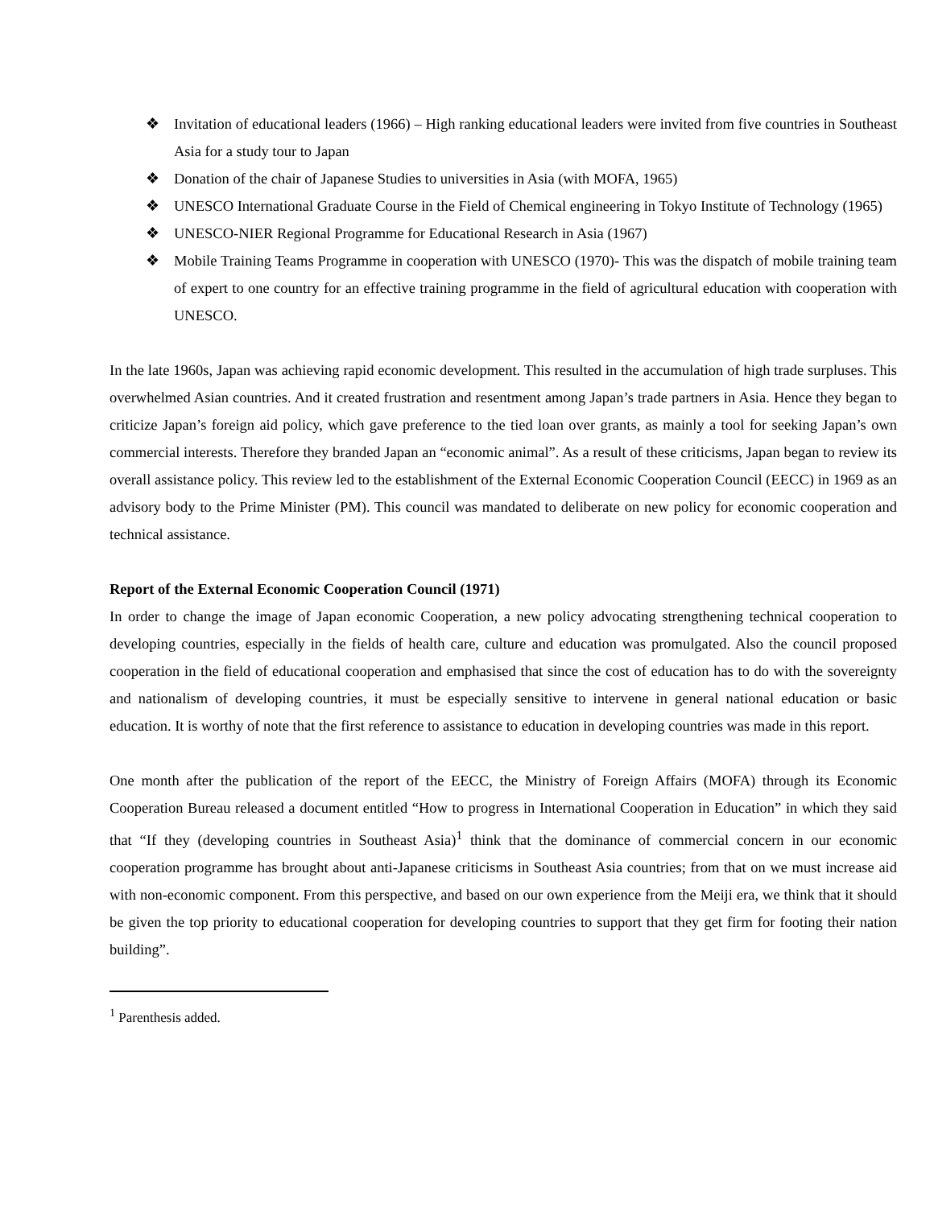❖ Invitation of educational leaders (1966) – High ranking educational leaders were invited from five countries in Southeast Asia for a study tour to Japan
❖ Donation of the chair of Japanese Studies to universities in Asia (with MOFA, 1965)
❖ UNESCO International Graduate Course in the Field of Chemical engineering in Tokyo Institute of Technology (1965)
❖ UNESCO-NIER Regional Programme for Educational Research in Asia (1967)
❖ Mobile Training Teams Programme in cooperation with UNESCO (1970)- This was the dispatch of mobile training team of expert to one country for an effective training programme in the field of agricultural education with cooperation with UNESCO.
In the late 1960s, Japan was achieving rapid economic development. This resulted in the accumulation of high trade surpluses. This overwhelmed Asian countries. And it created frustration and resentment among Japan’s trade partners in Asia. Hence they began to criticize Japan’s foreign aid policy, which gave preference to the tied loan over grants, as mainly a tool for seeking Japan’s own commercial interests. Therefore they branded Japan an “economic animal”. As a result of these criticisms, Japan began to review its overall assistance policy. This review led to the establishment of the External Economic Cooperation Council (EECC) in 1969 as an advisory body to the Prime Minister (PM). This council was mandated to deliberate on new policy for economic cooperation and technical assistance.
Report of the External Economic Cooperation Council (1971)
In order to change the image of Japan economic Cooperation, a new policy advocating strengthening technical cooperation to developing countries, especially in the fields of health care, culture and education was promulgated. Also the council proposed cooperation in the field of educational cooperation and emphasised that since the cost of education has to do with the sovereignty and nationalism of developing countries, it must be especially sensitive to intervene in general national education or basic education. It is worthy of note that the first reference to assistance to education in developing countries was made in this report.
One month after the publication of the report of the EECC, the Ministry of Foreign Affairs (MOFA) through its Economic Cooperation Bureau released a document entitled “How to progress in International Cooperation in Education” in which they said that “If they (developing countries in Southeast Asia)<sup>1</sup> think that the dominance of commercial concern in our economic cooperation programme has brought about anti-Japanese criticisms in Southeast Asia countries; from that on we must increase aid with non-economic component. From this perspective, and based on our own experience from the Meiji era, we think that it should be given the top priority to educational cooperation for developing countries to support that they get firm for footing their nation building”.
<sup>1</sup> Parenthesis added.